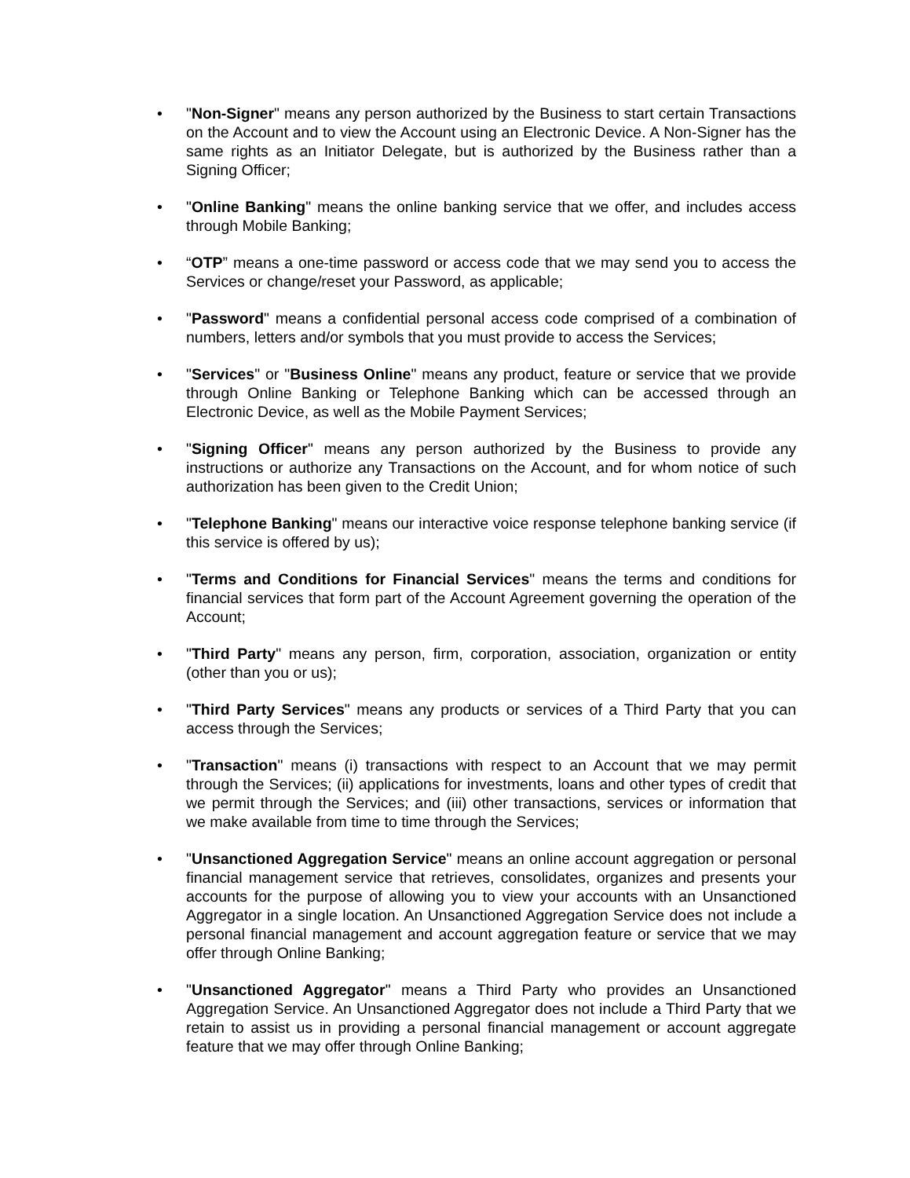• "Non-Signer" means any person authorized by the Business to start certain Transactions on the Account and to view the Account using an Electronic Device. A Non-Signer has the same rights as an Initiator Delegate, but is authorized by the Business rather than a Signing Officer;
• "Online Banking" means the online banking service that we offer, and includes access through Mobile Banking;
• “OTP” means a one-time password or access code that we may send you to access the Services or change/reset your Password, as applicable;
• "Password" means a confidential personal access code comprised of a combination of numbers, letters and/or symbols that you must provide to access the Services;
• "Services" or "Business Online" means any product, feature or service that we provide through Online Banking or Telephone Banking which can be accessed through an Electronic Device, as well as the Mobile Payment Services;
• "Signing Officer" means any person authorized by the Business to provide any instructions or authorize any Transactions on the Account, and for whom notice of such authorization has been given to the Credit Union;
• "Telephone Banking" means our interactive voice response telephone banking service (if this service is offered by us);
• "Terms and Conditions for Financial Services" means the terms and conditions for financial services that form part of the Account Agreement governing the operation of the Account;
• "Third Party" means any person, firm, corporation, association, organization or entity (other than you or us);
• "Third Party Services" means any products or services of a Third Party that you can access through the Services;
• "Transaction" means (i) transactions with respect to an Account that we may permit through the Services; (ii) applications for investments, loans and other types of credit that we permit through the Services; and (iii) other transactions, services or information that we make available from time to time through the Services;
• "Unsanctioned Aggregation Service" means an online account aggregation or personal financial management service that retrieves, consolidates, organizes and presents your accounts for the purpose of allowing you to view your accounts with an Unsanctioned Aggregator in a single location. An Unsanctioned Aggregation Service does not include a personal financial management and account aggregation feature or service that we may offer through Online Banking;
• "Unsanctioned Aggregator" means a Third Party who provides an Unsanctioned Aggregation Service. An Unsanctioned Aggregator does not include a Third Party that we retain to assist us in providing a personal financial management or account aggregate feature that we may offer through Online Banking;